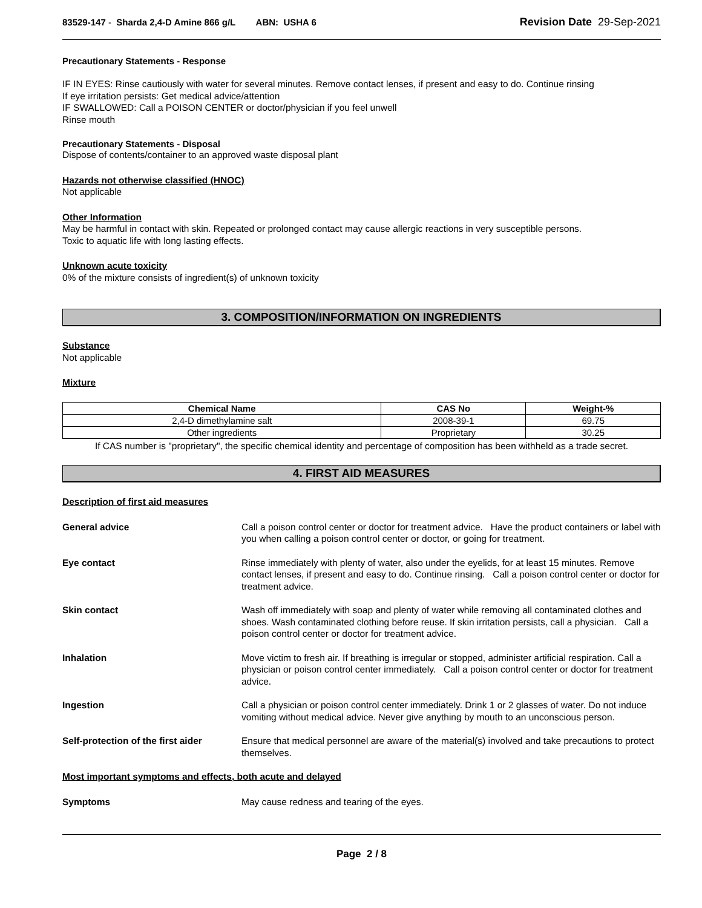83529-147 - Sharda 2,4-D Amine 866 g/L ABN: USHA 6 Revision Date 29-Sep-2021
Precautionary Statements - Response
IF IN EYES: Rinse cautiously with water for several minutes. Remove contact lenses, if present and easy to do. Continue rinsing
If eye irritation persists: Get medical advice/attention
IF SWALLOWED: Call a POISON CENTER or doctor/physician if you feel unwell
Rinse mouth
Precautionary Statements - Disposal
Dispose of contents/container to an approved waste disposal plant
Hazards not otherwise classified (HNOC)
Not applicable
Other Information
May be harmful in contact with skin. Repeated or prolonged contact may cause allergic reactions in very susceptible persons.
Toxic to aquatic life with long lasting effects.
Unknown acute toxicity
0% of the mixture consists of ingredient(s) of unknown toxicity
3. COMPOSITION/INFORMATION ON INGREDIENTS
Substance
Not applicable
Mixture
| Chemical Name | CAS No | Weight-% |
| --- | --- | --- |
| 2,4-D dimethylamine salt | 2008-39-1 | 69.75 |
| Other ingredients | Proprietary | 30.25 |
If CAS number is "proprietary", the specific chemical identity and percentage of composition has been withheld as a trade secret.
4. FIRST AID MEASURES
Description of first aid measures
General advice Call a poison control center or doctor for treatment advice. Have the product containers or label with you when calling a poison control center or doctor, or going for treatment.
Eye contact Rinse immediately with plenty of water, also under the eyelids, for at least 15 minutes. Remove contact lenses, if present and easy to do. Continue rinsing. Call a poison control center or doctor for treatment advice.
Skin contact Wash off immediately with soap and plenty of water while removing all contaminated clothes and shoes. Wash contaminated clothing before reuse. If skin irritation persists, call a physician. Call a poison control center or doctor for treatment advice.
Inhalation Move victim to fresh air. If breathing is irregular or stopped, administer artificial respiration. Call a physician or poison control center immediately. Call a poison control center or doctor for treatment advice.
Ingestion Call a physician or poison control center immediately. Drink 1 or 2 glasses of water. Do not induce vomiting without medical advice. Never give anything by mouth to an unconscious person.
Self-protection of the first aider
Ensure that medical personnel are aware of the material(s) involved and take precautions to protect themselves.
Most important symptoms and effects, both acute and delayed
Symptoms May cause redness and tearing of the eyes.
Page 2 / 8